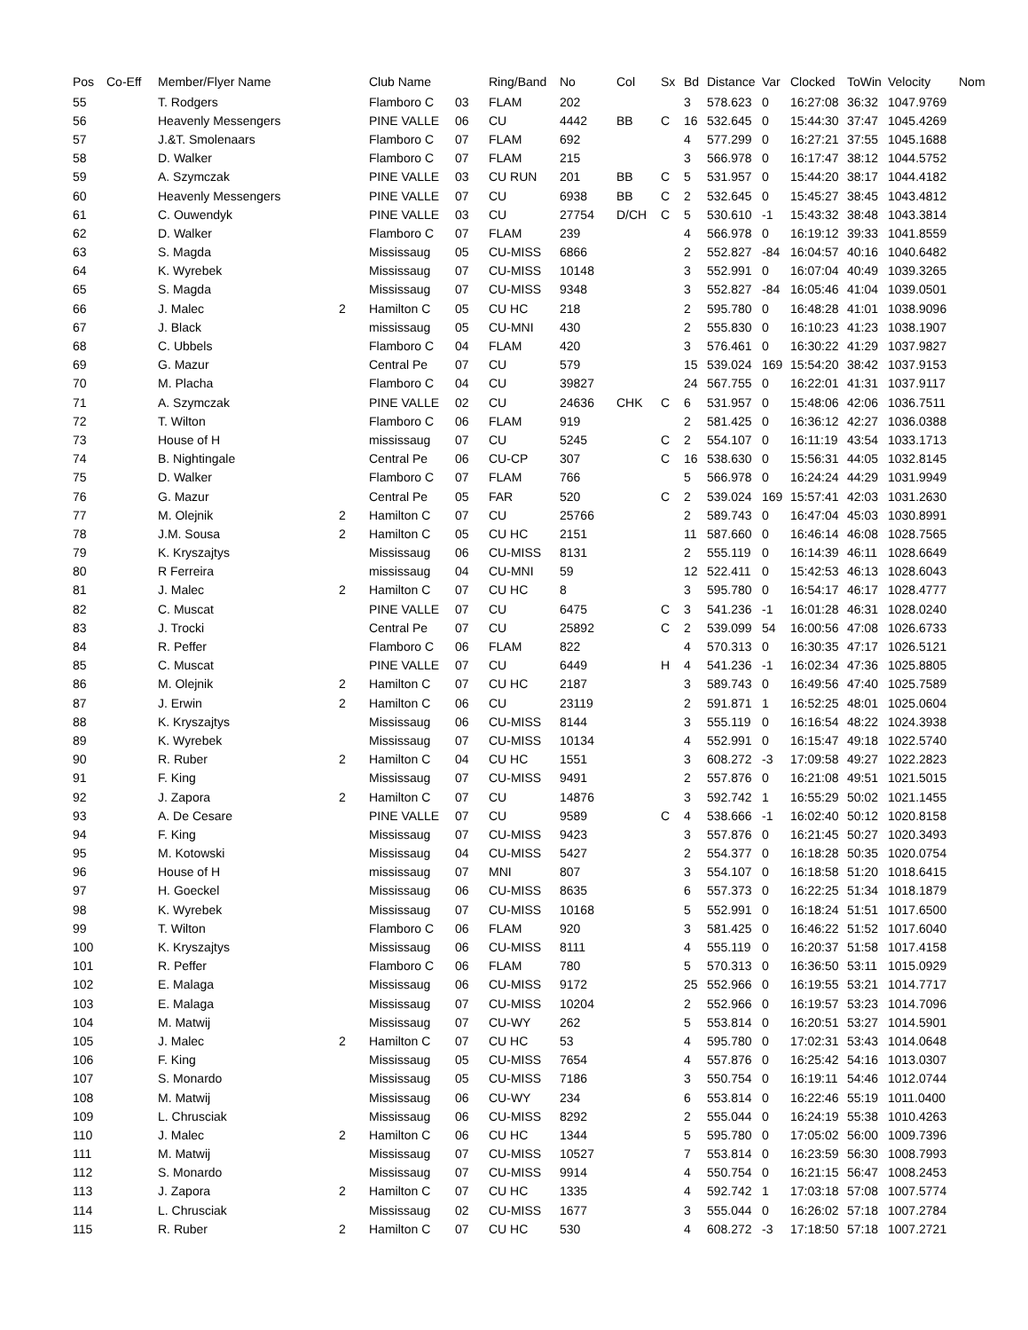| Pos | Co-Eff | Member/Flyer Name | | Club Name | | Ring/Band | No | Col | Sx | Bd | Distance | Var | Clocked | ToWin | Velocity | Nom |
| --- | --- | --- | --- | --- | --- | --- | --- | --- | --- | --- | --- | --- | --- | --- | --- | --- |
| 55 | | T. Rodgers | | Flamboro C | 03 | FLAM | 202 | | | 3 | 578.623 | 0 | 16:27:08 | 36:32 | 1047.9769 | |
| 56 | | Heavenly Messengers | | PINE VALLE | 06 | CU | 4442 | BB | C | 16 | 532.645 | 0 | 15:44:30 | 37:47 | 1045.4269 | |
| 57 | | J.&T. Smolenaars | | Flamboro C | 07 | FLAM | 692 | | | 4 | 577.299 | 0 | 16:27:21 | 37:55 | 1045.1688 | |
| 58 | | D. Walker | | Flamboro C | 07 | FLAM | 215 | | | 3 | 566.978 | 0 | 16:17:47 | 38:12 | 1044.5752 | |
| 59 | | A. Szymczak | | PINE VALLE | 03 | CU RUN | 201 | BB | C | 5 | 531.957 | 0 | 15:44:20 | 38:17 | 1044.4182 | |
| 60 | | Heavenly Messengers | | PINE VALLE | 07 | CU | 6938 | BB | C | 2 | 532.645 | 0 | 15:45:27 | 38:45 | 1043.4812 | |
| 61 | | C. Ouwendyk | | PINE VALLE | 03 | CU | 27754 | D/CH | C | 5 | 530.610 | -1 | 15:43:32 | 38:48 | 1043.3814 | |
| 62 | | D. Walker | | Flamboro C | 07 | FLAM | 239 | | | 4 | 566.978 | 0 | 16:19:12 | 39:33 | 1041.8559 | |
| 63 | | S. Magda | | Mississaug | 05 | CU-MISS | 6866 | | | 2 | 552.827 | -84 | 16:04:57 | 40:16 | 1040.6482 | |
| 64 | | K. Wyrebek | | Mississaug | 07 | CU-MISS | 10148 | | | 3 | 552.991 | 0 | 16:07:04 | 40:49 | 1039.3265 | |
| 65 | | S. Magda | | Mississaug | 07 | CU-MISS | 9348 | | | 3 | 552.827 | -84 | 16:05:46 | 41:04 | 1039.0501 | |
| 66 | | J. Malec | 2 | Hamilton C | 05 | CU HC | 218 | | | 2 | 595.780 | 0 | 16:48:28 | 41:01 | 1038.9096 | |
| 67 | | J. Black | | mississaug | 05 | CU-MNI | 430 | | | 2 | 555.830 | 0 | 16:10:23 | 41:23 | 1038.1907 | |
| 68 | | C. Ubbels | | Flamboro C | 04 | FLAM | 420 | | | 3 | 576.461 | 0 | 16:30:22 | 41:29 | 1037.9827 | |
| 69 | | G. Mazur | | Central Pe | 07 | CU | 579 | | | 15 | 539.024 | 169 | 15:54:20 | 38:42 | 1037.9153 | |
| 70 | | M. Placha | | Flamboro C | 04 | CU | 39827 | | | 24 | 567.755 | 0 | 16:22:01 | 41:31 | 1037.9117 | |
| 71 | | A. Szymczak | | PINE VALLE | 02 | CU | 24636 | CHK | C | 6 | 531.957 | 0 | 15:48:06 | 42:06 | 1036.7511 | |
| 72 | | T. Wilton | | Flamboro C | 06 | FLAM | 919 | | | 2 | 581.425 | 0 | 16:36:12 | 42:27 | 1036.0388 | |
| 73 | | House of H | | mississaug | 07 | CU | 5245 | | C | 2 | 554.107 | 0 | 16:11:19 | 43:54 | 1033.1713 | |
| 74 | | B. Nightingale | | Central Pe | 06 | CU-CP | 307 | | C | 16 | 538.630 | 0 | 15:56:31 | 44:05 | 1032.8145 | |
| 75 | | D. Walker | | Flamboro C | 07 | FLAM | 766 | | | 5 | 566.978 | 0 | 16:24:24 | 44:29 | 1031.9949 | |
| 76 | | G. Mazur | | Central Pe | 05 | FAR | 520 | | C | 2 | 539.024 | 169 | 15:57:41 | 42:03 | 1031.2630 | |
| 77 | | M. Olejnik | 2 | Hamilton C | 07 | CU | 25766 | | | 2 | 589.743 | 0 | 16:47:04 | 45:03 | 1030.8991 | |
| 78 | | J.M. Sousa | 2 | Hamilton C | 05 | CU HC | 2151 | | | 11 | 587.660 | 0 | 16:46:14 | 46:08 | 1028.7565 | |
| 79 | | K. Kryszajtys | | Mississaug | 06 | CU-MISS | 8131 | | | 2 | 555.119 | 0 | 16:14:39 | 46:11 | 1028.6649 | |
| 80 | | R Ferreira | | mississaug | 04 | CU-MNI | 59 | | | 12 | 522.411 | 0 | 15:42:53 | 46:13 | 1028.6043 | |
| 81 | | J. Malec | 2 | Hamilton C | 07 | CU HC | 8 | | | 3 | 595.780 | 0 | 16:54:17 | 46:17 | 1028.4777 | |
| 82 | | C. Muscat | | PINE VALLE | 07 | CU | 6475 | | C | 3 | 541.236 | -1 | 16:01:28 | 46:31 | 1028.0240 | |
| 83 | | J. Trocki | | Central Pe | 07 | CU | 25892 | | C | 2 | 539.099 | 54 | 16:00:56 | 47:08 | 1026.6733 | |
| 84 | | R. Peffer | | Flamboro C | 06 | FLAM | 822 | | | 4 | 570.313 | 0 | 16:30:35 | 47:17 | 1026.5121 | |
| 85 | | C. Muscat | | PINE VALLE | 07 | CU | 6449 | | H | 4 | 541.236 | -1 | 16:02:34 | 47:36 | 1025.8805 | |
| 86 | | M. Olejnik | 2 | Hamilton C | 07 | CU HC | 2187 | | | 3 | 589.743 | 0 | 16:49:56 | 47:40 | 1025.7589 | |
| 87 | | J. Erwin | 2 | Hamilton C | 06 | CU | 23119 | | | 2 | 591.871 | 1 | 16:52:25 | 48:01 | 1025.0604 | |
| 88 | | K. Kryszajtys | | Mississaug | 06 | CU-MISS | 8144 | | | 3 | 555.119 | 0 | 16:16:54 | 48:22 | 1024.3938 | |
| 89 | | K. Wyrebek | | Mississaug | 07 | CU-MISS | 10134 | | | 4 | 552.991 | 0 | 16:15:47 | 49:18 | 1022.5740 | |
| 90 | | R. Ruber | 2 | Hamilton C | 04 | CU HC | 1551 | | | 3 | 608.272 | -3 | 17:09:58 | 49:27 | 1022.2823 | |
| 91 | | F. King | | Mississaug | 07 | CU-MISS | 9491 | | | 2 | 557.876 | 0 | 16:21:08 | 49:51 | 1021.5015 | |
| 92 | | J. Zapora | 2 | Hamilton C | 07 | CU | 14876 | | | 3 | 592.742 | 1 | 16:55:29 | 50:02 | 1021.1455 | |
| 93 | | A. De Cesare | | PINE VALLE | 07 | CU | 9589 | | C | 4 | 538.666 | -1 | 16:02:40 | 50:12 | 1020.8158 | |
| 94 | | F. King | | Mississaug | 07 | CU-MISS | 9423 | | | 3 | 557.876 | 0 | 16:21:45 | 50:27 | 1020.3493 | |
| 95 | | M. Kotowski | | Mississaug | 04 | CU-MISS | 5427 | | | 2 | 554.377 | 0 | 16:18:28 | 50:35 | 1020.0754 | |
| 96 | | House of H | | mississaug | 07 | MNI | 807 | | | 3 | 554.107 | 0 | 16:18:58 | 51:20 | 1018.6415 | |
| 97 | | H. Goeckel | | Mississaug | 06 | CU-MISS | 8635 | | | 6 | 557.373 | 0 | 16:22:25 | 51:34 | 1018.1879 | |
| 98 | | K. Wyrebek | | Mississaug | 07 | CU-MISS | 10168 | | | 5 | 552.991 | 0 | 16:18:24 | 51:51 | 1017.6500 | |
| 99 | | T. Wilton | | Flamboro C | 06 | FLAM | 920 | | | 3 | 581.425 | 0 | 16:46:22 | 51:52 | 1017.6040 | |
| 100 | | K. Kryszajtys | | Mississaug | 06 | CU-MISS | 8111 | | | 4 | 555.119 | 0 | 16:20:37 | 51:58 | 1017.4158 | |
| 101 | | R. Peffer | | Flamboro C | 06 | FLAM | 780 | | | 5 | 570.313 | 0 | 16:36:50 | 53:11 | 1015.0929 | |
| 102 | | E. Malaga | | Mississaug | 06 | CU-MISS | 9172 | | | 25 | 552.966 | 0 | 16:19:55 | 53:21 | 1014.7717 | |
| 103 | | E. Malaga | | Mississaug | 07 | CU-MISS | 10204 | | | 2 | 552.966 | 0 | 16:19:57 | 53:23 | 1014.7096 | |
| 104 | | M. Matwij | | Mississaug | 07 | CU-WY | 262 | | | 5 | 553.814 | 0 | 16:20:51 | 53:27 | 1014.5901 | |
| 105 | | J. Malec | 2 | Hamilton C | 07 | CU HC | 53 | | | 4 | 595.780 | 0 | 17:02:31 | 53:43 | 1014.0648 | |
| 106 | | F. King | | Mississaug | 05 | CU-MISS | 7654 | | | 4 | 557.876 | 0 | 16:25:42 | 54:16 | 1013.0307 | |
| 107 | | S. Monardo | | Mississaug | 05 | CU-MISS | 7186 | | | 3 | 550.754 | 0 | 16:19:11 | 54:46 | 1012.0744 | |
| 108 | | M. Matwij | | Mississaug | 06 | CU-WY | 234 | | | 6 | 553.814 | 0 | 16:22:46 | 55:19 | 1011.0400 | |
| 109 | | L. Chrusciak | | Mississaug | 06 | CU-MISS | 8292 | | | 2 | 555.044 | 0 | 16:24:19 | 55:38 | 1010.4263 | |
| 110 | | J. Malec | 2 | Hamilton C | 06 | CU HC | 1344 | | | 5 | 595.780 | 0 | 17:05:02 | 56:00 | 1009.7396 | |
| 111 | | M. Matwij | | Mississaug | 07 | CU-MISS | 10527 | | | 7 | 553.814 | 0 | 16:23:59 | 56:30 | 1008.7993 | |
| 112 | | S. Monardo | | Mississaug | 07 | CU-MISS | 9914 | | | 4 | 550.754 | 0 | 16:21:15 | 56:47 | 1008.2453 | |
| 113 | | J. Zapora | 2 | Hamilton C | 07 | CU HC | 1335 | | | 4 | 592.742 | 1 | 17:03:18 | 57:08 | 1007.5774 | |
| 114 | | L. Chrusciak | | Mississaug | 02 | CU-MISS | 1677 | | | 3 | 555.044 | 0 | 16:26:02 | 57:18 | 1007.2784 | |
| 115 | | R. Ruber | 2 | Hamilton C | 07 | CU HC | 530 | | | 4 | 608.272 | -3 | 17:18:50 | 57:18 | 1007.2721 | |